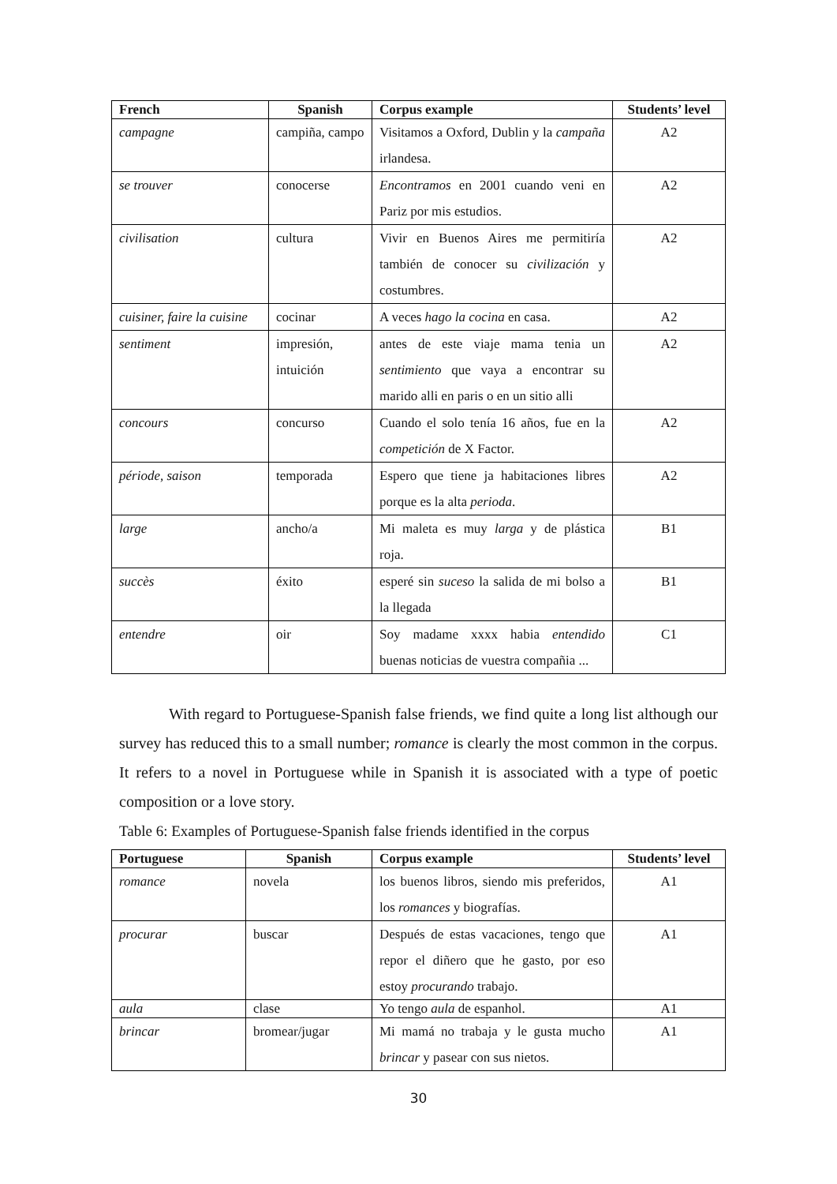| French | Spanish | Corpus example | Students’ level |
| --- | --- | --- | --- |
| campagne | campiña, campo | Visitamos a Oxford, Dublin y la campaña irlandesa. | A2 |
| se trouver | conocerse | Encontramos en 2001 cuando veni en Pariz por mis estudios. | A2 |
| civilisation | cultura | Vivir en Buenos Aires me permitiría también de conocer su civilización y costumbres. | A2 |
| cuisiner, faire la cuisine | cocinar | A veces hago la cocina en casa. | A2 |
| sentiment | impresión, intuición | antes de este viaje mama tenia un sentimiento que vaya a encontrar su marido alli en paris o en un sitio alli | A2 |
| concours | concurso | Cuando el solo tenía 16 años, fue en la competición de X Factor. | A2 |
| période, saison | temporada | Espero que tiene ja habitaciones libres porque es la alta perioda . | A2 |
| large | ancho/a | Mi maleta es muy larga y de plástica roja. | B1 |
| succès | éxito | esperé sin suceso la salida de mi bolso a la llegada | B1 |
| entendre | oir | Soy madame xxxx habia entendido buenas noticias de vuestra compañia ... | C1 |
With regard to Portuguese-Spanish false friends, we find quite a long list although our survey has reduced this to a small number; romance is clearly the most common in the corpus. It refers to a novel in Portuguese while in Spanish it is associated with a type of poetic composition or a love story.
Table 6: Examples of Portuguese-Spanish false friends identified in the corpus
| Portuguese | Spanish | Corpus example | Students’ level |
| --- | --- | --- | --- |
| romance | novela | los buenos libros, siendo mis preferidos, los romances y biografías. | A1 |
| procurar | buscar | Después de estas vacaciones, tengo que repor el diñero que he gasto, por eso estoy procurando trabajo. | A1 |
| aula | clase | Yo tengo aula de espanhol. | A1 |
| brincar | bromear/jugar | Mi mamá no trabaja y le gusta mucho brincar y pasear con sus nietos. | A1 |
30